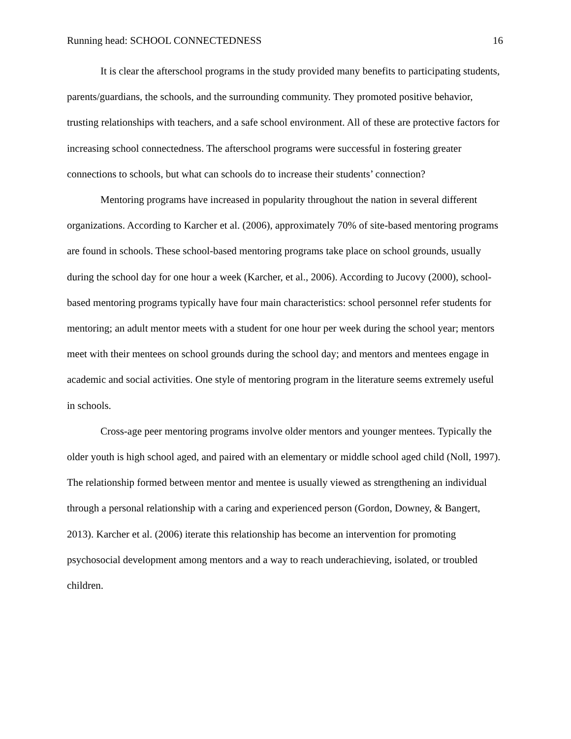Running head: SCHOOL CONNECTEDNESS 16
It is clear the afterschool programs in the study provided many benefits to participating students, parents/guardians, the schools, and the surrounding community. They promoted positive behavior, trusting relationships with teachers, and a safe school environment. All of these are protective factors for increasing school connectedness. The afterschool programs were successful in fostering greater connections to schools, but what can schools do to increase their students’ connection?
Mentoring programs have increased in popularity throughout the nation in several different organizations. According to Karcher et al. (2006), approximately 70% of site-based mentoring programs are found in schools. These school-based mentoring programs take place on school grounds, usually during the school day for one hour a week (Karcher, et al., 2006). According to Jucovy (2000), school-based mentoring programs typically have four main characteristics: school personnel refer students for mentoring; an adult mentor meets with a student for one hour per week during the school year; mentors meet with their mentees on school grounds during the school day; and mentors and mentees engage in academic and social activities. One style of mentoring program in the literature seems extremely useful in schools.
Cross-age peer mentoring programs involve older mentors and younger mentees. Typically the older youth is high school aged, and paired with an elementary or middle school aged child (Noll, 1997). The relationship formed between mentor and mentee is usually viewed as strengthening an individual through a personal relationship with a caring and experienced person (Gordon, Downey, & Bangert, 2013). Karcher et al. (2006) iterate this relationship has become an intervention for promoting psychosocial development among mentors and a way to reach underachieving, isolated, or troubled children.